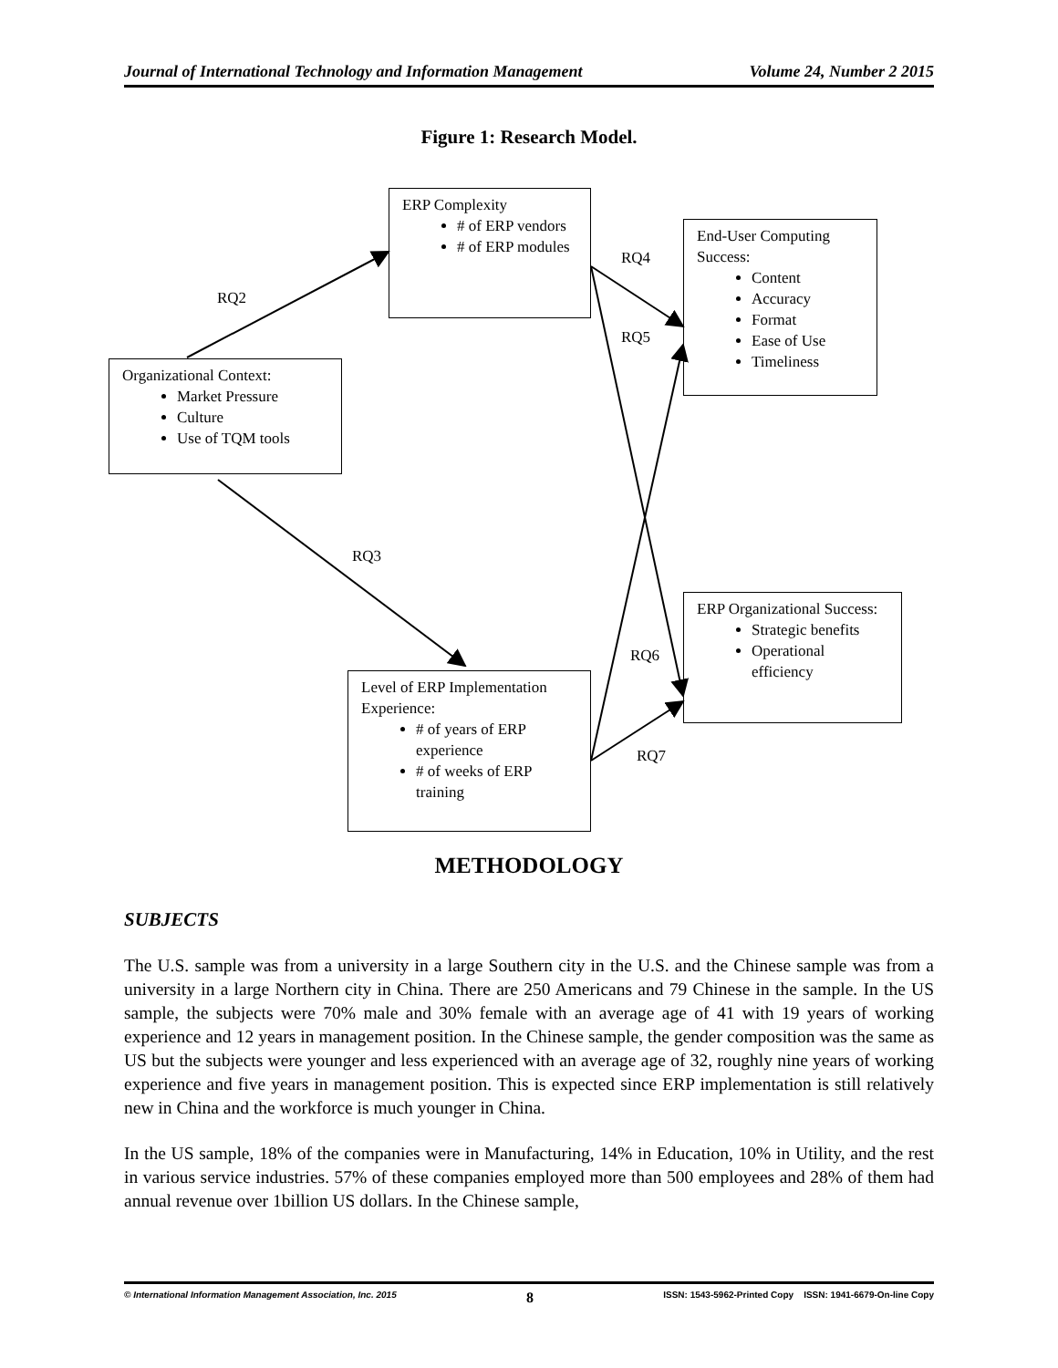Journal of International Technology and Information Management Volume 24, Number 2 2015
Figure 1: Research Model.
ERP Complexity
# of ERP vendors
# of ERP modules
End-User Computing Success:
Content
Accuracy
Format
Ease of Use
Timeliness
Organizational Context:
Market Pressure
Culture
Use of TQM tools
ERP Organizational Success:
Strategic benefits
Operational efficiency
Level of ERP Implementation Experience:
# of years of ERP experience
# of weeks of ERP training
RQ2
RQ4
RQ5
RQ3
RQ6
RQ7
METHODOLOGY
SUBJECTS
The U.S. sample was from a university in a large Southern city in the U.S. and the Chinese sample was from a university in a large Northern city in China. There are 250 Americans and 79 Chinese in the sample. In the US sample, the subjects were 70% male and 30% female with an average age of 41 with 19 years of working experience and 12 years in management position. In the Chinese sample, the gender composition was the same as US but the subjects were younger and less experienced with an average age of 32, roughly nine years of working experience and five years in management position. This is expected since ERP implementation is still relatively new in China and the workforce is much younger in China.
In the US sample, 18% of the companies were in Manufacturing, 14% in Education, 10% in Utility, and the rest in various service industries. 57% of these companies employed more than 500 employees and 28% of them had annual revenue over 1billion US dollars. In the Chinese sample,
© International Information Management Association, Inc. 2015 8 ISSN: 1543-5962-Printed Copy ISSN: 1941-6679-On-line Copy